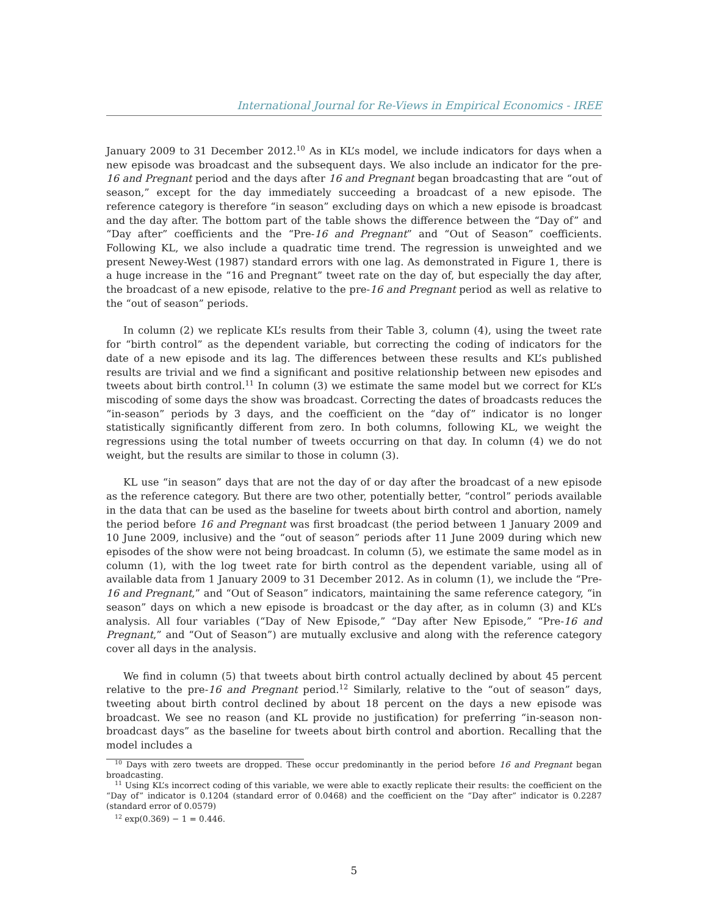International Journal for Re-Views in Empirical Economics - IREE
January 2009 to 31 December 2012.<sup>10</sup> As in KL’s model, we include indicators for days when a new episode was broadcast and the subsequent days. We also include an indicator for the pre-16 and Pregnant period and the days after 16 and Pregnant began broadcasting that are “out of season,” except for the day immediately succeeding a broadcast of a new episode. The reference category is therefore “in season” excluding days on which a new episode is broadcast and the day after. The bottom part of the table shows the difference between the “Day of” and “Day after” coefficients and the “Pre-16 and Pregnant” and “Out of Season” coefficients. Following KL, we also include a quadratic time trend. The regression is unweighted and we present Newey-West (1987) standard errors with one lag. As demonstrated in Figure 1, there is a huge increase in the “16 and Pregnant” tweet rate on the day of, but especially the day after, the broadcast of a new episode, relative to the pre-16 and Pregnant period as well as relative to the “out of season” periods.
In column (2) we replicate KL’s results from their Table 3, column (4), using the tweet rate for “birth control” as the dependent variable, but correcting the coding of indicators for the date of a new episode and its lag. The differences between these results and KL’s published results are trivial and we find a significant and positive relationship between new episodes and tweets about birth control.<sup>11</sup> In column (3) we estimate the same model but we correct for KL’s miscoding of some days the show was broadcast. Correcting the dates of broadcasts reduces the “in-season” periods by 3 days, and the coefficient on the “day of” indicator is no longer statistically significantly different from zero. In both columns, following KL, we weight the regressions using the total number of tweets occurring on that day. In column (4) we do not weight, but the results are similar to those in column (3).
KL use “in season” days that are not the day of or day after the broadcast of a new episode as the reference category. But there are two other, potentially better, “control” periods available in the data that can be used as the baseline for tweets about birth control and abortion, namely the period before 16 and Pregnant was first broadcast (the period between 1 January 2009 and 10 June 2009, inclusive) and the “out of season” periods after 11 June 2009 during which new episodes of the show were not being broadcast. In column (5), we estimate the same model as in column (1), with the log tweet rate for birth control as the dependent variable, using all of available data from 1 January 2009 to 31 December 2012. As in column (1), we include the “Pre-16 and Pregnant,” and “Out of Season” indicators, maintaining the same reference category, “in season” days on which a new episode is broadcast or the day after, as in column (3) and KL’s analysis. All four variables (“Day of New Episode,” “Day after New Episode,” “Pre-16 and Pregnant,” and “Out of Season”) are mutually exclusive and along with the reference category cover all days in the analysis.
We find in column (5) that tweets about birth control actually declined by about 45 percent relative to the pre-16 and Pregnant period.<sup>12</sup> Similarly, relative to the “out of season” days, tweeting about birth control declined by about 18 percent on the days a new episode was broadcast. We see no reason (and KL provide no justification) for preferring “in-season non-broadcast days” as the baseline for tweets about birth control and abortion. Recalling that the model includes a
<sup>10</sup> Days with zero tweets are dropped. These occur predominantly in the period before 16 and Pregnant began broadcasting.
<sup>11</sup> Using KL’s incorrect coding of this variable, we were able to exactly replicate their results: the coefficient on the “Day of” indicator is 0.1204 (standard error of 0.0468) and the coefficient on the “Day after” indicator is 0.2287 (standard error of 0.0579)
<sup>12</sup> exp(0.369) − 1 = 0.446.
5